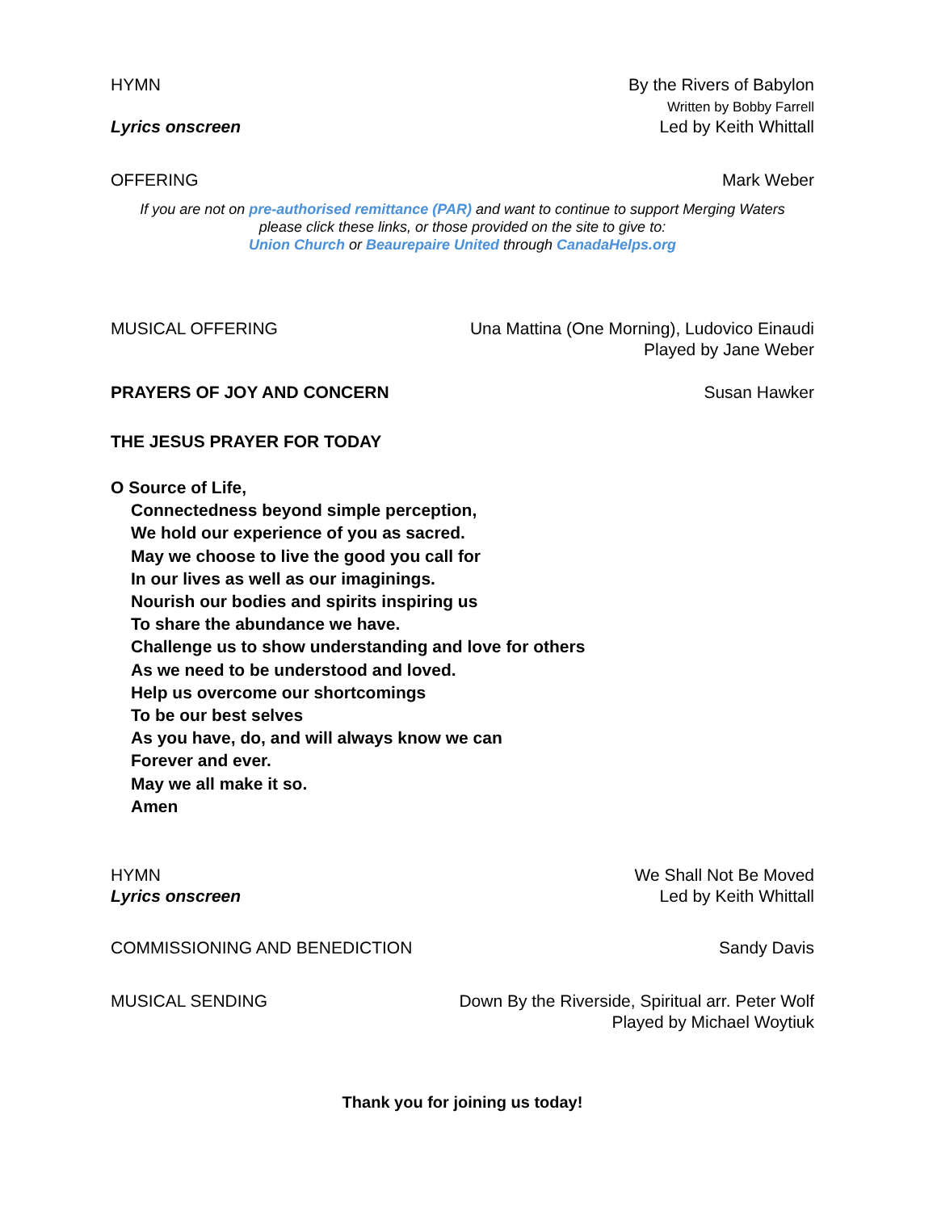HYMN By the Rivers of Babylon
Written by Bobby Farrell
Lyrics onscreen Led by Keith Whittall
OFFERING Mark Weber
If you are not on pre-authorised remittance (PAR) and want to continue to support Merging Waters
please click these links, or those provided on the site to give to:
Union Church or Beaurepaire United through CanadaHelps.org
MUSICAL OFFERING Una Mattina (One Morning), Ludovico Einaudi
Played by Jane Weber
PRAYERS OF JOY AND CONCERN Susan Hawker
THE JESUS PRAYER FOR TODAY
O Source of Life,
Connectedness beyond simple perception,
We hold our experience of you as sacred.
May we choose to live the good you call for
In our lives as well as our imaginings.
Nourish our bodies and spirits inspiring us
To share the abundance we have.
Challenge us to show understanding and love for others
As we need to be understood and loved.
Help us overcome our shortcomings
To be our best selves
As you have, do, and will always know we can
Forever and ever.
May we all make it so.
Amen
HYMN
Lyrics onscreen
We Shall Not Be Moved
Led by Keith Whittall
COMMISSIONING AND BENEDICTION Sandy Davis
MUSICAL SENDING Down By the Riverside, Spiritual arr. Peter Wolf
Played by Michael Woytiuk
Thank you for joining us today!